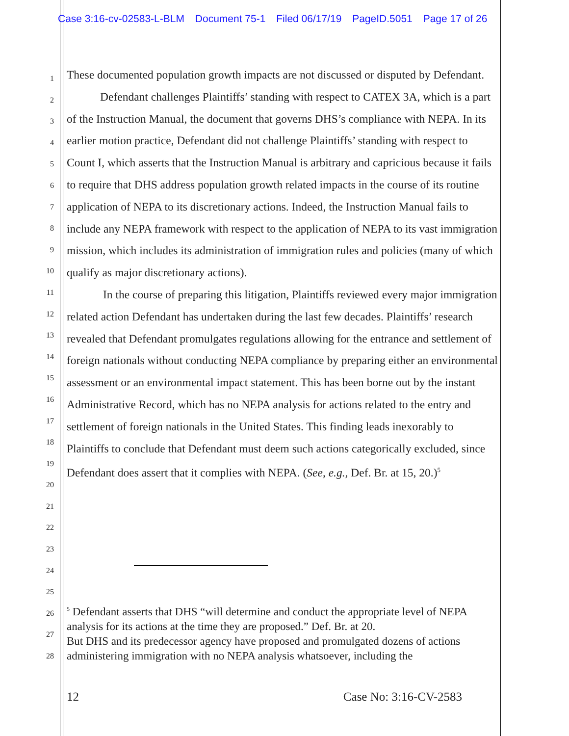Case 3:16-cv-02583-L-BLM Document 75-1 Filed 06/17/19 PageID.5051 Page 17 of 26
1
2
3
4
5
6
7
8
9
10
11
12
13
14
15
16
17
18
19
20
21
22
23
24
25
26
27
28
These documented population growth impacts are not discussed or disputed by Defendant.
Defendant challenges Plaintiffs’ standing with respect to CATEX 3A, which is a part of the Instruction Manual, the document that governs DHS’s compliance with NEPA. In its earlier motion practice, Defendant did not challenge Plaintiffs’ standing with respect to Count I, which asserts that the Instruction Manual is arbitrary and capricious because it fails to require that DHS address population growth related impacts in the course of its routine application of NEPA to its discretionary actions. Indeed, the Instruction Manual fails to include any NEPA framework with respect to the application of NEPA to its vast immigration mission, which includes its administration of immigration rules and policies (many of which qualify as major discretionary actions).
In the course of preparing this litigation, Plaintiffs reviewed every major immigration related action Defendant has undertaken during the last few decades. Plaintiffs’ research revealed that Defendant promulgates regulations allowing for the entrance and settlement of foreign nationals without conducting NEPA compliance by preparing either an environmental assessment or an environmental impact statement. This has been borne out by the instant Administrative Record, which has no NEPA analysis for actions related to the entry and settlement of foreign nationals in the United States. This finding leads inexorably to Plaintiffs to conclude that Defendant must deem such actions categorically excluded, since Defendant does assert that it complies with NEPA. (See, e.g., Def. Br. at 15, 20.)<sup>5</sup>
<sup>5</sup> Defendant asserts that DHS “will determine and conduct the appropriate level of NEPA analysis for its actions at the time they are proposed.” Def. Br. at 20.
But DHS and its predecessor agency have proposed and promulgated dozens of actions administering immigration with no NEPA analysis whatsoever, including the
12 Case No: 3:16-CV-2583